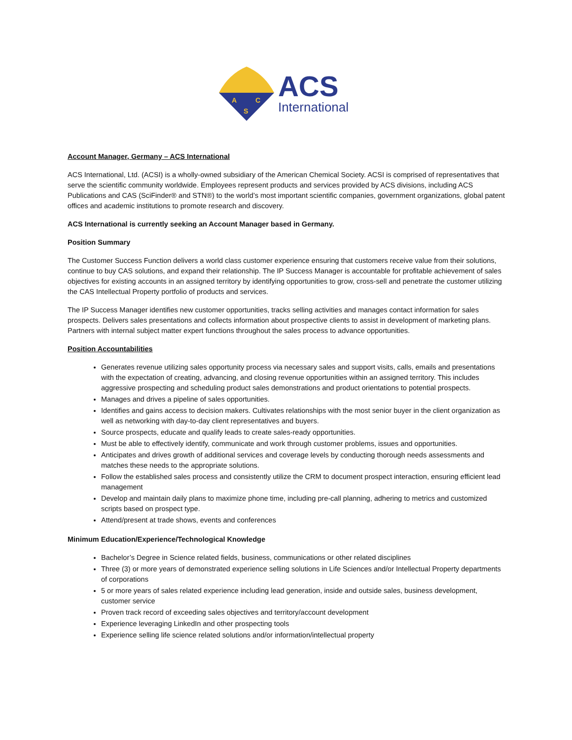A
C
S
ACS
International
Account Manager, Germany – ACS International
ACS International, Ltd. (ACSI) is a wholly-owned subsidiary of the American Chemical Society. ACSI is comprised of representatives that serve the scientific community worldwide. Employees represent products and services provided by ACS divisions, including ACS Publications and CAS (SciFinder® and STN®) to the world’s most important scientific companies, government organizations, global patent offices and academic institutions to promote research and discovery.
ACS International is currently seeking an Account Manager based in Germany.
Position Summary
The Customer Success Function delivers a world class customer experience ensuring that customers receive value from their solutions, continue to buy CAS solutions, and expand their relationship. The IP Success Manager is accountable for profitable achievement of sales objectives for existing accounts in an assigned territory by identifying opportunities to grow, cross-sell and penetrate the customer utilizing the CAS Intellectual Property portfolio of products and services.
The IP Success Manager identifies new customer opportunities, tracks selling activities and manages contact information for sales prospects. Delivers sales presentations and collects information about prospective clients to assist in development of marketing plans. Partners with internal subject matter expert functions throughout the sales process to advance opportunities.
Position Accountabilities
Generates revenue utilizing sales opportunity process via necessary sales and support visits, calls, emails and presentations with the expectation of creating, advancing, and closing revenue opportunities within an assigned territory. This includes aggressive prospecting and scheduling product sales demonstrations and product orientations to potential prospects.
Manages and drives a pipeline of sales opportunities.
Identifies and gains access to decision makers. Cultivates relationships with the most senior buyer in the client organization as well as networking with day-to-day client representatives and buyers.
Source prospects, educate and qualify leads to create sales-ready opportunities.
Must be able to effectively identify, communicate and work through customer problems, issues and opportunities.
Anticipates and drives growth of additional services and coverage levels by conducting thorough needs assessments and matches these needs to the appropriate solutions.
Follow the established sales process and consistently utilize the CRM to document prospect interaction, ensuring efficient lead management
Develop and maintain daily plans to maximize phone time, including pre-call planning, adhering to metrics and customized scripts based on prospect type.
Attend/present at trade shows, events and conferences
Minimum Education/Experience/Technological Knowledge
Bachelor’s Degree in Science related fields, business, communications or other related disciplines
Three (3) or more years of demonstrated experience selling solutions in Life Sciences and/or Intellectual Property departments of corporations
5 or more years of sales related experience including lead generation, inside and outside sales, business development, customer service
Proven track record of exceeding sales objectives and territory/account development
Experience leveraging LinkedIn and other prospecting tools
Experience selling life science related solutions and/or information/intellectual property